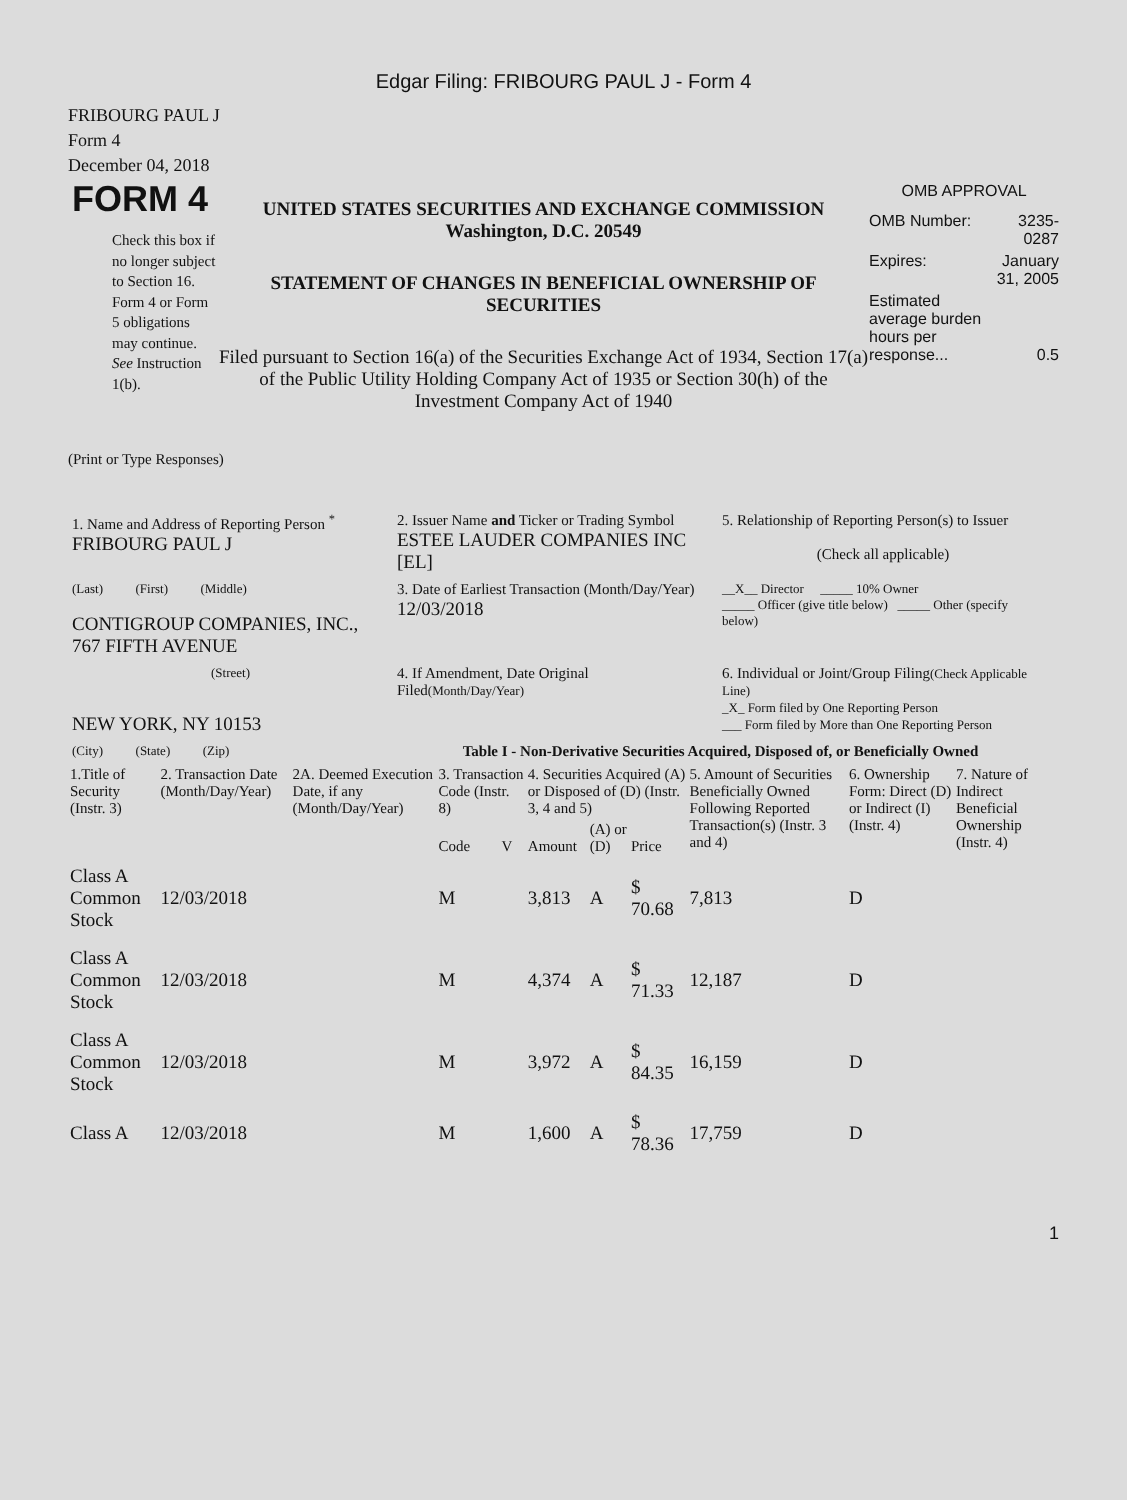Edgar Filing: FRIBOURG PAUL J - Form 4
FRIBOURG PAUL J
Form 4
December 04, 2018
FORM 4
Check this box if no longer subject to Section 16. Form 4 or Form 5 obligations may continue. See Instruction 1(b).
UNITED STATES SECURITIES AND EXCHANGE COMMISSION
Washington, D.C. 20549
STATEMENT OF CHANGES IN BENEFICIAL OWNERSHIP OF SECURITIES
Filed pursuant to Section 16(a) of the Securities Exchange Act of 1934, Section 17(a) of the Public Utility Holding Company Act of 1935 or Section 30(h) of the Investment Company Act of 1940
OMB APPROVAL
| OMB Number: | 3235-0287 |
| Expires: | January 31, 2005 |
| Estimated average burden hours per response... | 0.5 |
(Print or Type Responses)
1. Name and Address of Reporting Person <sup>*</sup>
FRIBOURG PAUL J
2. Issuer Name and Ticker or Trading Symbol
ESTEE LAUDER COMPANIES INC [EL]
5. Relationship of Reporting Person(s) to Issuer
(Check all applicable)
(Last) (First) (Middle)
CONTIGROUP COMPANIES, INC., 767 FIFTH AVENUE
3. Date of Earliest Transaction (Month/Day/Year)
12/03/2018
__X__ Director _____ 10% Owner
_____ Officer (give title below) _____ Other (specify below)
(Street)
NEW YORK, NY 10153
4. If Amendment, Date Original Filed(Month/Day/Year)
6. Individual or Joint/Group Filing(Check Applicable Line)
_X_ Form filed by One Reporting Person
___ Form filed by More than One Reporting Person
(City) (State) (Zip)
Table I - Non-Derivative Securities Acquired, Disposed of, or Beneficially Owned
| 1.Title of Security (Instr. 3) | 2. Transaction Date (Month/Day/Year) | 2A. Deemed Execution Date, if any (Month/Day/Year) | 3. Transaction Code (Instr. 8) | | 4. Securities Acquired (A) or Disposed of (D) (Instr. 3, 4 and 5) | | | 5. Amount of Securities Beneficially Owned Following Reported Transaction(s) (Instr. 3 and 4) | 6. Ownership Form: Direct (D) or Indirect (I) (Instr. 4) | 7. Nature of Indirect Beneficial Ownership (Instr. 4) |
| --- | --- | --- | --- | --- | --- | --- | --- | --- | --- | --- |
| | | | Code | V | Amount | (A) or (D) | Price | | | |
| Class A Common Stock | 12/03/2018 | | M | | 3,813 | A | $ 70.68 | 7,813 | D | |
| Class A Common Stock | 12/03/2018 | | M | | 4,374 | A | $ 71.33 | 12,187 | D | |
| Class A Common Stock | 12/03/2018 | | M | | 3,972 | A | $ 84.35 | 16,159 | D | |
| Class A | 12/03/2018 | | M | | 1,600 | A | $ 78.36 | 17,759 | D | |
1